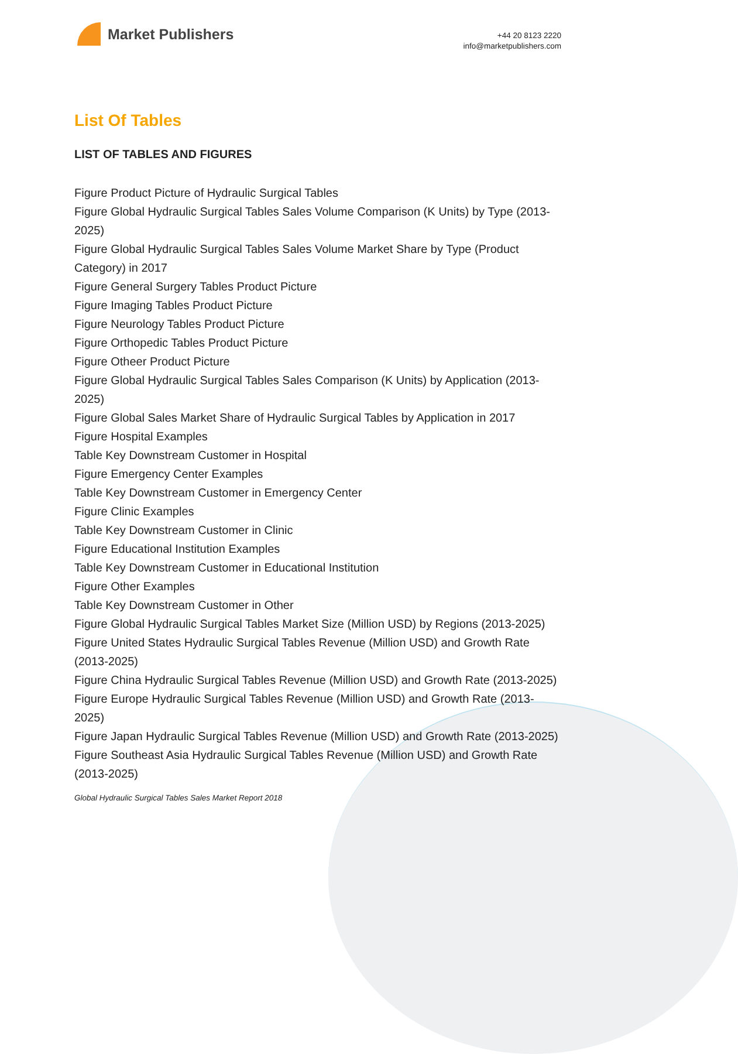Market Publishers
+44 20 8123 2220
info@marketpublishers.com
List Of Tables
LIST OF TABLES AND FIGURES
Figure Product Picture of Hydraulic Surgical Tables
Figure Global Hydraulic Surgical Tables Sales Volume Comparison (K Units) by Type (2013-2025)
Figure Global Hydraulic Surgical Tables Sales Volume Market Share by Type (Product Category) in 2017
Figure General Surgery Tables Product Picture
Figure Imaging Tables Product Picture
Figure Neurology Tables Product Picture
Figure Orthopedic Tables Product Picture
Figure Otheer Product Picture
Figure Global Hydraulic Surgical Tables Sales Comparison (K Units) by Application (2013-2025)
Figure Global Sales Market Share of Hydraulic Surgical Tables by Application in 2017
Figure Hospital Examples
Table Key Downstream Customer in Hospital
Figure Emergency Center Examples
Table Key Downstream Customer in Emergency Center
Figure Clinic Examples
Table Key Downstream Customer in Clinic
Figure Educational Institution Examples
Table Key Downstream Customer in Educational Institution
Figure Other Examples
Table Key Downstream Customer in Other
Figure Global Hydraulic Surgical Tables Market Size (Million USD) by Regions (2013-2025)
Figure United States Hydraulic Surgical Tables Revenue (Million USD) and Growth Rate (2013-2025)
Figure China Hydraulic Surgical Tables Revenue (Million USD) and Growth Rate (2013-2025)
Figure Europe Hydraulic Surgical Tables Revenue (Million USD) and Growth Rate (2013-2025)
Figure Japan Hydraulic Surgical Tables Revenue (Million USD) and Growth Rate (2013-2025)
Figure Southeast Asia Hydraulic Surgical Tables Revenue (Million USD) and Growth Rate (2013-2025)
Global Hydraulic Surgical Tables Sales Market Report 2018